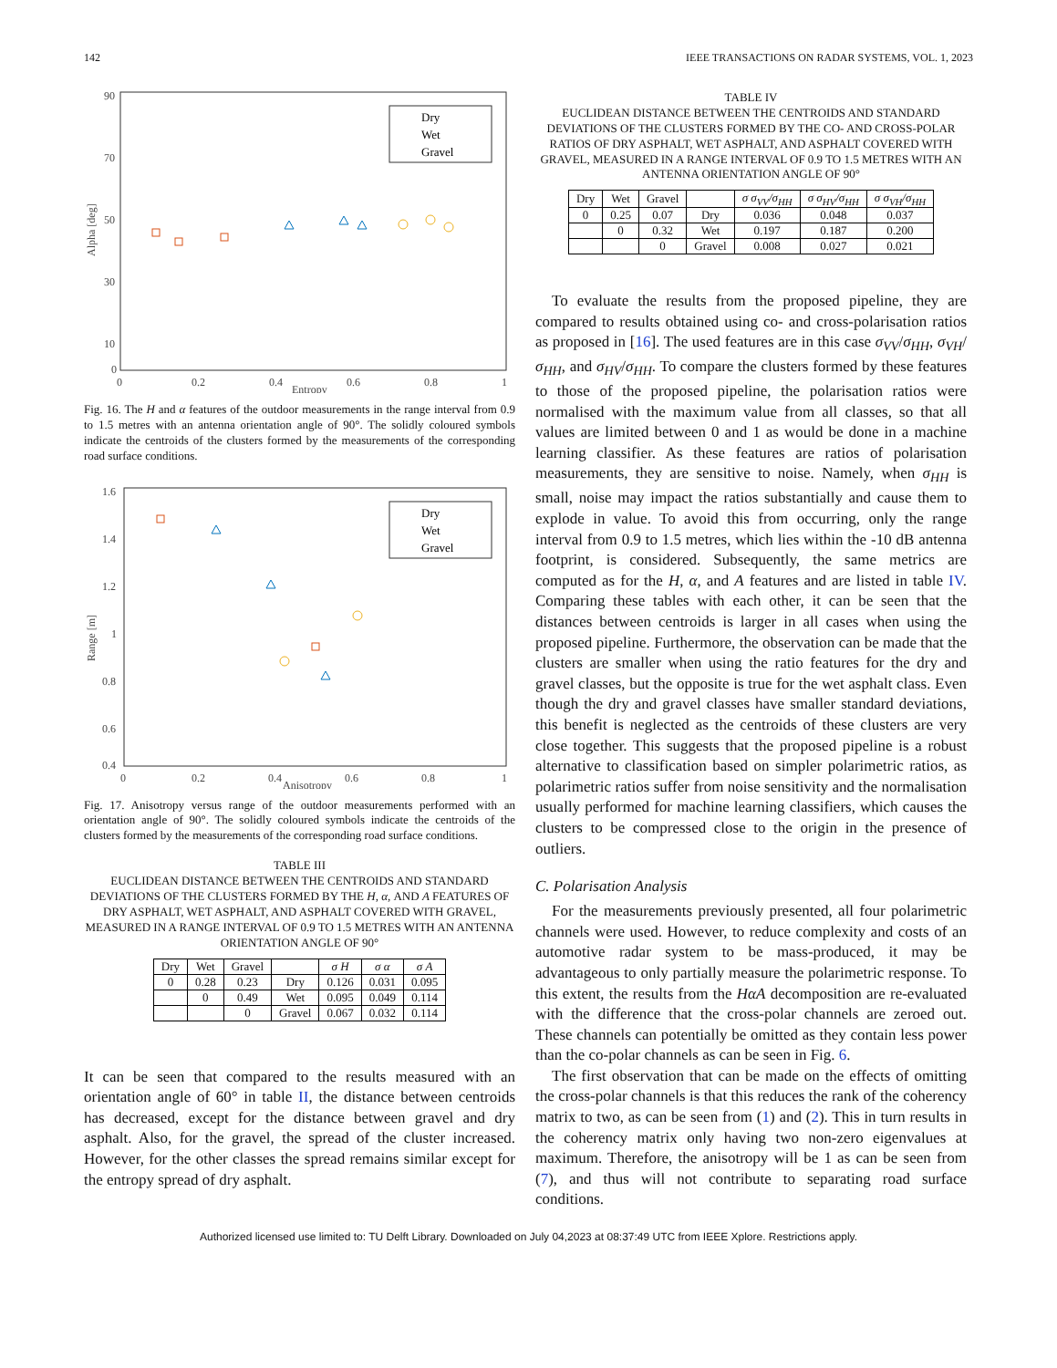142 IEEE TRANSACTIONS ON RADAR SYSTEMS, VOL. 1, 2023
90
70
50
30
10
0
0
0.2
0.4
0.6
0.8
1
Entropy
Alpha [deg]
Dry
Wet
Gravel
Fig. 16. The H and α features of the outdoor measurements in the range interval from 0.9 to 1.5 metres with an antenna orientation angle of 90°. The solidly coloured symbols indicate the centroids of the clusters formed by the measurements of the corresponding road surface conditions.
1.6
1.4
1.2
1
0.8
0.6
0.4
0
0.2
0.4
0.6
0.8
1
Anisotropy
Range [m]
Dry
Wet
Gravel
Fig. 17. Anisotropy versus range of the outdoor measurements performed with an orientation angle of 90°. The solidly coloured symbols indicate the centroids of the clusters formed by the measurements of the corresponding road surface conditions.
TABLE III
EUCLIDEAN DISTANCE BETWEEN THE CENTROIDS AND STANDARD DEVIATIONS OF THE CLUSTERS FORMED BY THE H, α, AND A FEATURES OF DRY ASPHALT, WET ASPHALT, AND ASPHALT COVERED WITH GRAVEL, MEASURED IN A RANGE INTERVAL OF 0.9 TO 1.5 METRES WITH AN ANTENNA ORIENTATION ANGLE OF 90°
| Dry | Wet | Gravel | | σ H | σ α | σ A |
| --- | --- | --- | --- | --- | --- | --- |
| 0 | 0.28 | 0.23 | Dry | 0.126 | 0.031 | 0.095 |
| | 0 | 0.49 | Wet | 0.095 | 0.049 | 0.114 |
| | | 0 | Gravel | 0.067 | 0.032 | 0.114 |
It can be seen that compared to the results measured with an orientation angle of 60° in table II, the distance between centroids has decreased, except for the distance between gravel and dry asphalt. Also, for the gravel, the spread of the cluster increased. However, for the other classes the spread remains similar except for the entropy spread of dry asphalt.
TABLE IV
EUCLIDEAN DISTANCE BETWEEN THE CENTROIDS AND STANDARD DEVIATIONS OF THE CLUSTERS FORMED BY THE CO- AND CROSS-POLAR RATIOS OF DRY ASPHALT, WET ASPHALT, AND ASPHALT COVERED WITH GRAVEL, MEASURED IN A RANGE INTERVAL OF 0.9 TO 1.5 METRES WITH AN ANTENNA ORIENTATION ANGLE OF 90°
| Dry | Wet | Gravel | | σ σ<sub>VV</sub>/σ<sub>HH</sub> | σ σ<sub>HV</sub>/σ<sub>HH</sub> | σ σ<sub>VH</sub>/σ<sub>HH</sub> |
| --- | --- | --- | --- | --- | --- | --- |
| 0 | 0.25 | 0.07 | Dry | 0.036 | 0.048 | 0.037 |
| | 0 | 0.32 | Wet | 0.197 | 0.187 | 0.200 |
| | | 0 | Gravel | 0.008 | 0.027 | 0.021 |
To evaluate the results from the proposed pipeline, they are compared to results obtained using co- and cross-polarisation ratios as proposed in [16]. The used features are in this case σ<sub>VV</sub>/σ<sub>HH</sub>, σ<sub>VH</sub>/σ<sub>HH</sub>, and σ<sub>HV</sub>/σ<sub>HH</sub>. To compare the clusters formed by these features to those of the proposed pipeline, the polarisation ratios were normalised with the maximum value from all classes, so that all values are limited between 0 and 1 as would be done in a machine learning classifier. As these features are ratios of polarisation measurements, they are sensitive to noise. Namely, when σ<sub>HH</sub> is small, noise may impact the ratios substantially and cause them to explode in value. To avoid this from occurring, only the range interval from 0.9 to 1.5 metres, which lies within the -10 dB antenna footprint, is considered. Subsequently, the same metrics are computed as for the H, α, and A features and are listed in table IV. Comparing these tables with each other, it can be seen that the distances between centroids is larger in all cases when using the proposed pipeline. Furthermore, the observation can be made that the clusters are smaller when using the ratio features for the dry and gravel classes, but the opposite is true for the wet asphalt class. Even though the dry and gravel classes have smaller standard deviations, this benefit is neglected as the centroids of these clusters are very close together. This suggests that the proposed pipeline is a robust alternative to classification based on simpler polarimetric ratios, as polarimetric ratios suffer from noise sensitivity and the normalisation usually performed for machine learning classifiers, which causes the clusters to be compressed close to the origin in the presence of outliers.
C. Polarisation Analysis
For the measurements previously presented, all four polarimetric channels were used. However, to reduce complexity and costs of an automotive radar system to be mass-produced, it may be advantageous to only partially measure the polarimetric response. To this extent, the results from the HαA decomposition are re-evaluated with the difference that the cross-polar channels are zeroed out. These channels can potentially be omitted as they contain less power than the co-polar channels as can be seen in Fig. 6.
The first observation that can be made on the effects of omitting the cross-polar channels is that this reduces the rank of the coherency matrix to two, as can be seen from (1) and (2). This in turn results in the coherency matrix only having two non-zero eigenvalues at maximum. Therefore, the anisotropy will be 1 as can be seen from (7), and thus will not contribute to separating road surface conditions.
Authorized licensed use limited to: TU Delft Library. Downloaded on July 04,2023 at 08:37:49 UTC from IEEE Xplore. Restrictions apply.